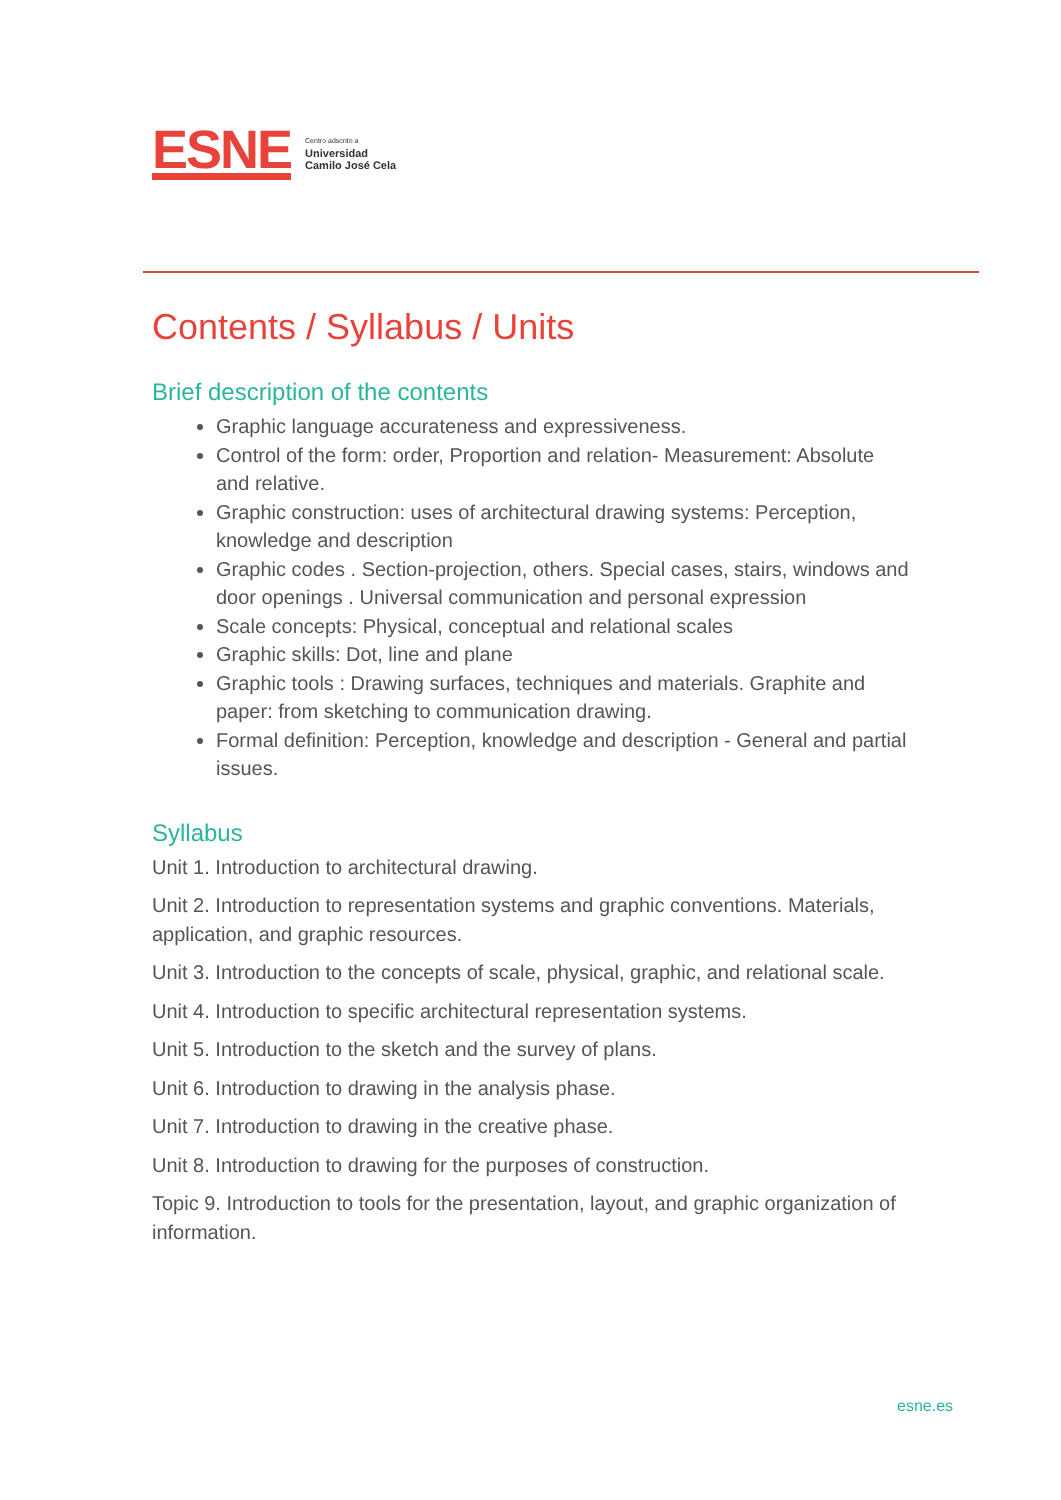ESNE
Centro adscrito a
Universidad
Camilo José Cela
Contents / Syllabus / Units
Brief description of the contents
Graphic language accurateness and expressiveness.
Control of the form: order, Proportion and relation- Measurement: Absolute and relative.
Graphic construction: uses of architectural drawing systems: Perception, knowledge and description
Graphic codes . Section-projection, others. Special cases, stairs, windows and door openings . Universal communication and personal expression
Scale concepts: Physical, conceptual and relational scales
Graphic skills: Dot, line and plane
Graphic tools : Drawing surfaces, techniques and materials. Graphite and paper: from sketching to communication drawing.
Formal definition: Perception, knowledge and description - General and partial issues.
Syllabus
Unit 1. Introduction to architectural drawing.
Unit 2. Introduction to representation systems and graphic conventions. Materials, application, and graphic resources.
Unit 3. Introduction to the concepts of scale, physical, graphic, and relational scale.
Unit 4. Introduction to specific architectural representation systems.
Unit 5. Introduction to the sketch and the survey of plans.
Unit 6. Introduction to drawing in the analysis phase.
Unit 7. Introduction to drawing in the creative phase.
Unit 8. Introduction to drawing for the purposes of construction.
Topic 9. Introduction to tools for the presentation, layout, and graphic organization of information.
esne.es